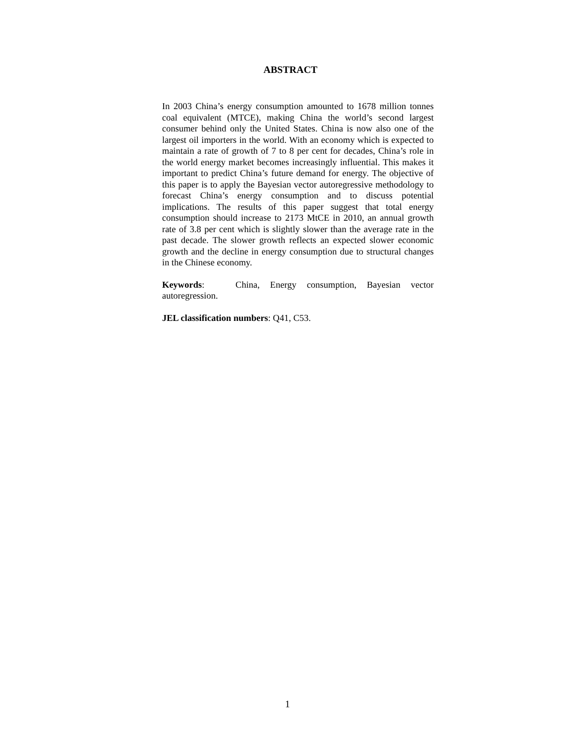ABSTRACT
In 2003 China’s energy consumption amounted to 1678 million tonnes coal equivalent (MTCE), making China the world’s second largest consumer behind only the United States. China is now also one of the largest oil importers in the world. With an economy which is expected to maintain a rate of growth of 7 to 8 per cent for decades, China’s role in the world energy market becomes increasingly influential. This makes it important to predict China’s future demand for energy. The objective of this paper is to apply the Bayesian vector autoregressive methodology to forecast China’s energy consumption and to discuss potential implications. The results of this paper suggest that total energy consumption should increase to 2173 MtCE in 2010, an annual growth rate of 3.8 per cent which is slightly slower than the average rate in the past decade. The slower growth reflects an expected slower economic growth and the decline in energy consumption due to structural changes in the Chinese economy.
Keywords: China, Energy consumption, Bayesian vector autoregression.
JEL classification numbers: Q41, C53.
1